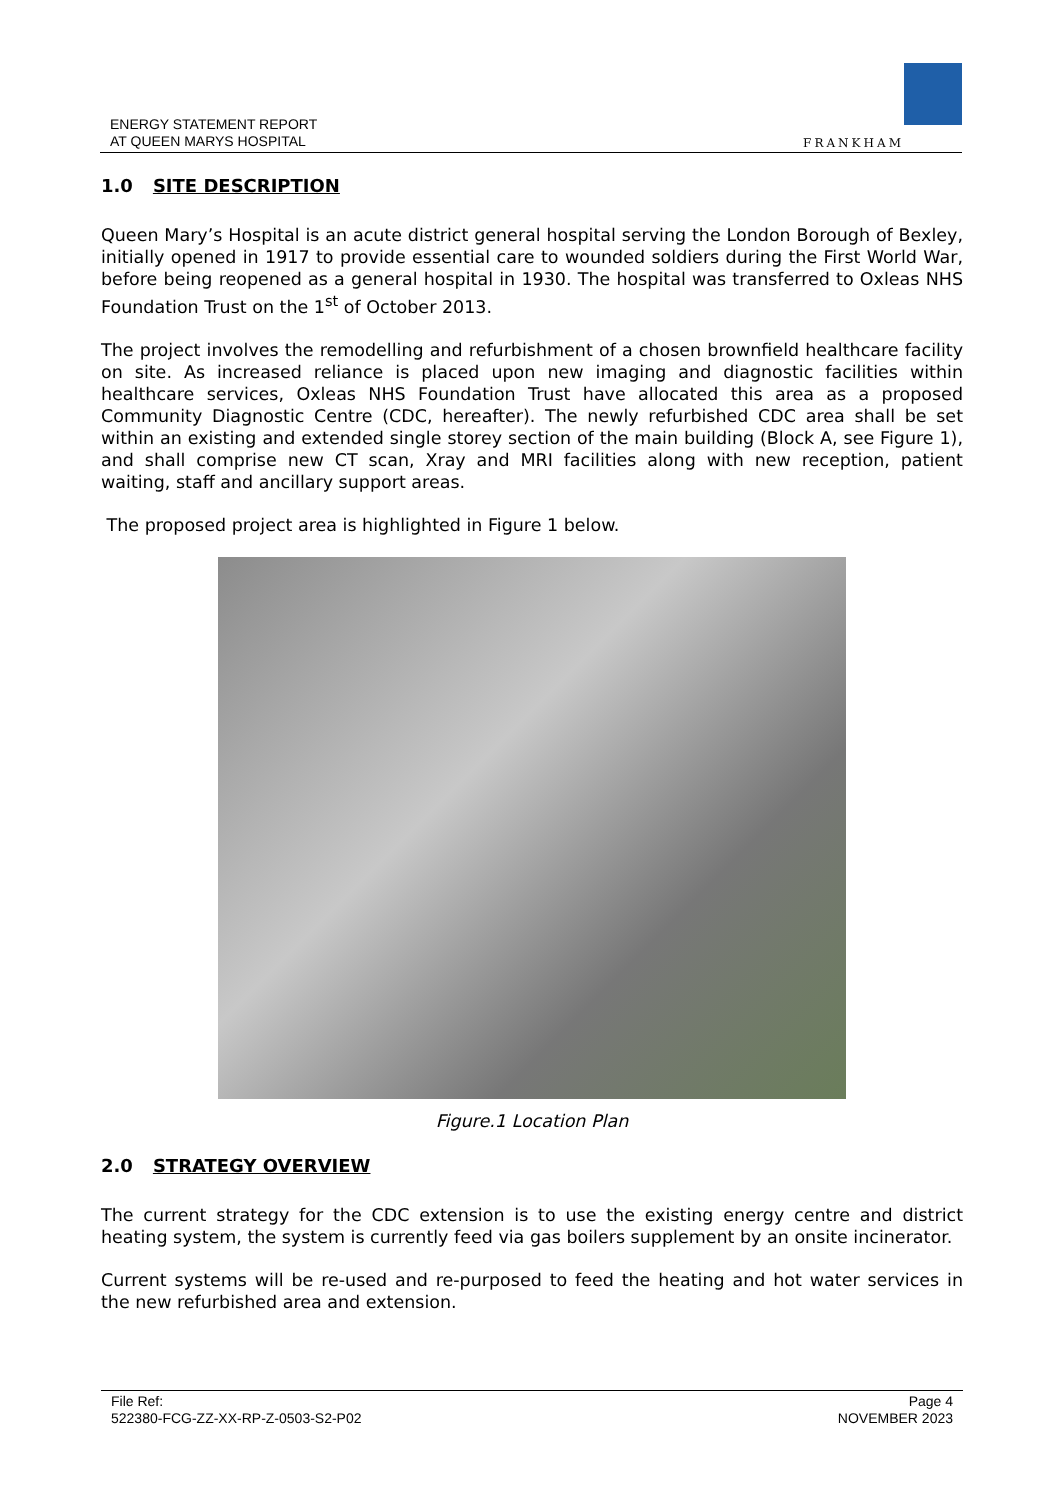ENERGY STATEMENT REPORT
AT QUEEN MARYS HOSPITAL
FRANKHAM
1.0 SITE DESCRIPTION
Queen Mary’s Hospital is an acute district general hospital serving the London Borough of Bexley, initially opened in 1917 to provide essential care to wounded soldiers during the First World War, before being reopened as a general hospital in 1930. The hospital was transferred to Oxleas NHS Foundation Trust on the 1<sup>st</sup> of October 2013.
The project involves the remodelling and refurbishment of a chosen brownfield healthcare facility on site. As increased reliance is placed upon new imaging and diagnostic facilities within healthcare services, Oxleas NHS Foundation Trust have allocated this area as a proposed Community Diagnostic Centre (CDC, hereafter). The newly refurbished CDC area shall be set within an existing and extended single storey section of the main building (Block A, see Figure 1), and shall comprise new CT scan, Xray and MRI facilities along with new reception, patient waiting, staff and ancillary support areas.
The proposed project area is highlighted in Figure 1 below.
Figure.1 Location Plan
2.0 STRATEGY OVERVIEW
The current strategy for the CDC extension is to use the existing energy centre and district heating system, the system is currently feed via gas boilers supplement by an onsite incinerator.
Current systems will be re-used and re-purposed to feed the heating and hot water services in the new refurbished area and extension.
File Ref:
522380-FCG-ZZ-XX-RP-Z-0503-S2-P02
Page 4
NOVEMBER 2023